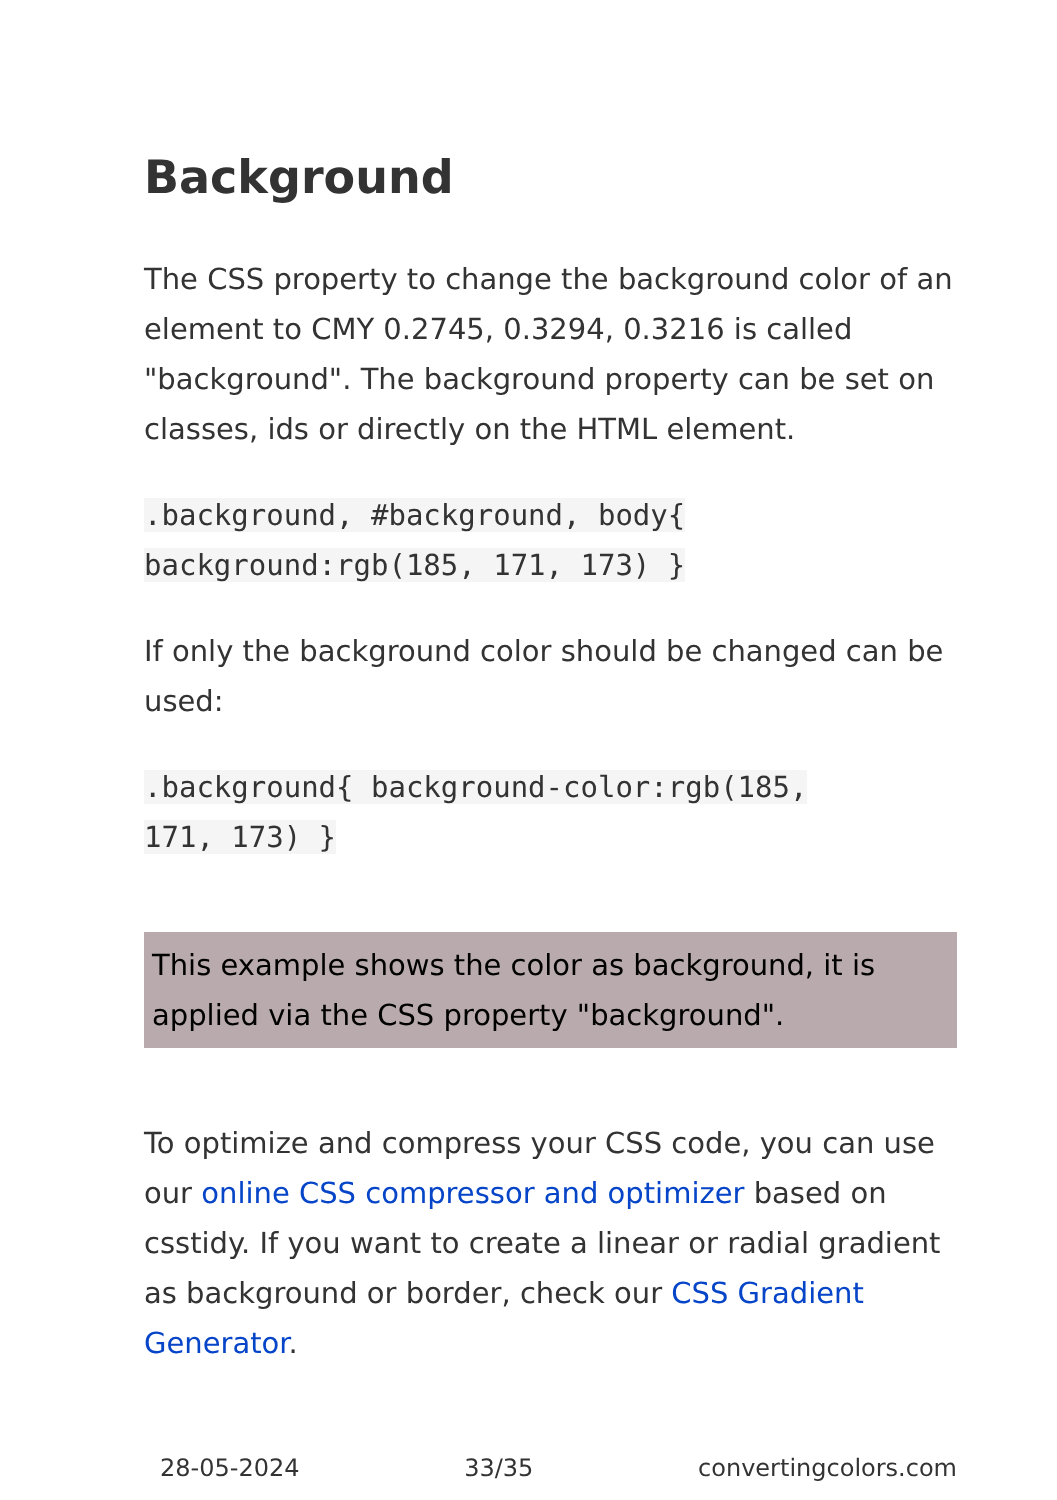Background
The CSS property to change the background color of an element to CMY 0.2745, 0.3294, 0.3216 is called "background". The background property can be set on classes, ids or directly on the HTML element.
.background, #background, body{
background:rgb(185, 171, 173) }
If only the background color should be changed can be used:
.background{ background-color:rgb(185,
171, 173) }
This example shows the color as background, it is applied via the CSS property "background".
To optimize and compress your CSS code, you can use our online CSS compressor and optimizer based on csstidy. If you want to create a linear or radial gradient as background or border, check our CSS Gradient Generator.
28-05-2024 33/35 convertingcolors.com